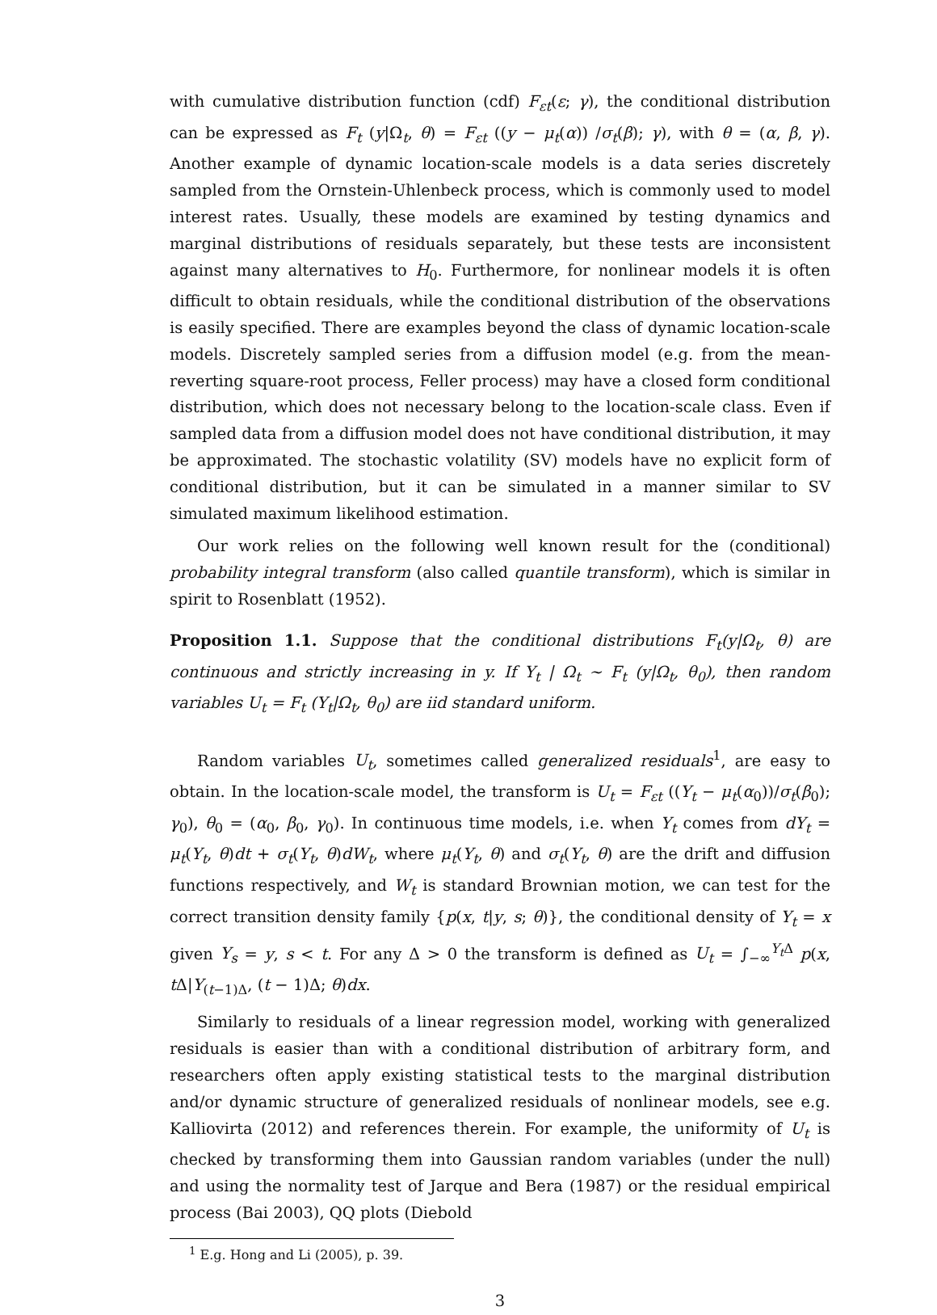with cumulative distribution function (cdf) F<sub>εt</sub>(ε; γ), the conditional distribution can be expressed as F<sub>t</sub> (y|Ω<sub>t</sub>, θ) = F<sub>εt</sub> ((y − μ<sub>t</sub>(α)) /σ<sub>t</sub>(β); γ), with θ = (α, β, γ). Another example of dynamic location-scale models is a data series discretely sampled from the Ornstein-Uhlenbeck process, which is commonly used to model interest rates. Usually, these models are examined by testing dynamics and marginal distributions of residuals separately, but these tests are inconsistent against many alternatives to H<sub>0</sub>. Furthermore, for nonlinear models it is often difficult to obtain residuals, while the conditional distribution of the observations is easily specified. There are examples beyond the class of dynamic location-scale models. Discretely sampled series from a diffusion model (e.g. from the mean-reverting square-root process, Feller process) may have a closed form conditional distribution, which does not necessary belong to the location-scale class. Even if sampled data from a diffusion model does not have conditional distribution, it may be approximated. The stochastic volatility (SV) models have no explicit form of conditional distribution, but it can be simulated in a manner similar to SV simulated maximum likelihood estimation.
Our work relies on the following well known result for the (conditional) probability integral transform (also called quantile transform), which is similar in spirit to Rosenblatt (1952).
Proposition 1.1. Suppose that the conditional distributions F<sub>t</sub>(y|Ω<sub>t</sub>, θ) are continuous and strictly increasing in y. If Y<sub>t</sub> | Ω<sub>t</sub> ∼ F<sub>t</sub> (y|Ω<sub>t</sub>, θ<sub>0</sub>), then random variables U<sub>t</sub> = F<sub>t</sub> (Y<sub>t</sub>|Ω<sub>t</sub>, θ<sub>0</sub>) are iid standard uniform.
Random variables U<sub>t</sub>, sometimes called generalized residuals<sup>1</sup>, are easy to obtain. In the location-scale model, the transform is U<sub>t</sub> = F<sub>εt</sub> ((Y<sub>t</sub> − μ<sub>t</sub>(α<sub>0</sub>))/σ<sub>t</sub>(β<sub>0</sub>); γ<sub>0</sub>), θ<sub>0</sub> = (α<sub>0</sub>, β<sub>0</sub>, γ<sub>0</sub>). In continuous time models, i.e. when Y<sub>t</sub> comes from dY<sub>t</sub> = μ<sub>t</sub>(Y<sub>t</sub>, θ)dt + σ<sub>t</sub>(Y<sub>t</sub>, θ)dW<sub>t</sub>, where μ<sub>t</sub>(Y<sub>t</sub>, θ) and σ<sub>t</sub>(Y<sub>t</sub>, θ) are the drift and diffusion functions respectively, and W<sub>t</sub> is standard Brownian motion, we can test for the correct transition density family {p(x, t|y, s; θ)}, the conditional density of Y<sub>t</sub> = x given Y<sub>s</sub> = y, s < t. For any Δ > 0 the transform is defined as U<sub>t</sub> = ∫<sub>−∞</sub><sup>Y<sub>t</sub> Δ</sup> p(x, t Δ|Y<sub>(t−1)Δ</sub>, (t − 1)Δ; θ)dx.
Similarly to residuals of a linear regression model, working with generalized residuals is easier than with a conditional distribution of arbitrary form, and researchers often apply existing statistical tests to the marginal distribution and/or dynamic structure of generalized residuals of nonlinear models, see e.g. Kalliovirta (2012) and references therein. For example, the uniformity of U<sub>t</sub> is checked by transforming them into Gaussian random variables (under the null) and using the normality test of Jarque and Bera (1987) or the residual empirical process (Bai 2003), QQ plots (Diebold
<sup>1</sup> E.g. Hong and Li (2005), p. 39.
3